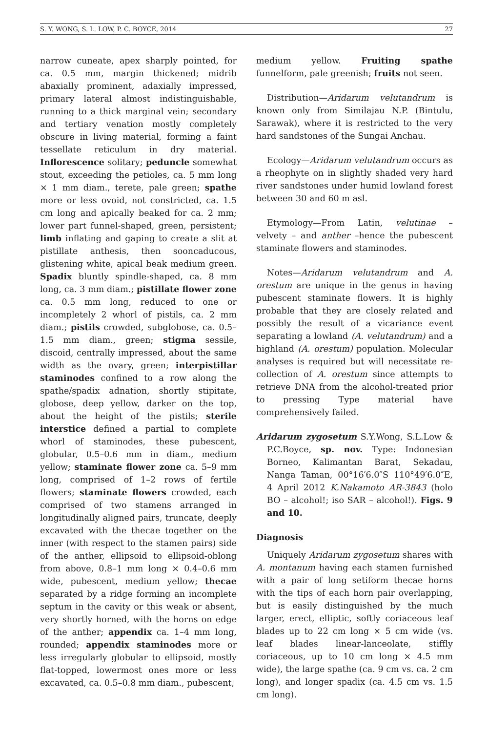S. Y. WONG, S. L. LOW, P. C. BOYCE, 2014 27
narrow cuneate, apex sharply pointed, for ca. 0.5 mm, margin thickened; midrib abaxially prominent, adaxially impressed, primary lateral almost indistinguishable, running to a thick marginal vein; secondary and tertiary venation mostly completely obscure in living material, forming a faint tessellate reticulum in dry material. Inflorescence solitary; peduncle somewhat stout, exceeding the petioles, ca. 5 mm long × 1 mm diam., terete, pale green; spathe more or less ovoid, not constricted, ca. 1.5 cm long and apically beaked for ca. 2 mm; lower part funnel-shaped, green, persistent; limb inflating and gaping to create a slit at pistillate anthesis, then sooncaducous, glistening white, apical beak medium green. Spadix bluntly spindle-shaped, ca. 8 mm long, ca. 3 mm diam.; pistillate flower zone ca. 0.5 mm long, reduced to one or incompletely 2 whorl of pistils, ca. 2 mm diam.; pistils crowded, subglobose, ca. 0.5–1.5 mm diam., green; stigma sessile, discoid, centrally impressed, about the same width as the ovary, green; interpistillar staminodes confined to a row along the spathe/spadix adnation, shortly stipitate, globose, deep yellow, darker on the top, about the height of the pistils; sterile interstice defined a partial to complete whorl of staminodes, these pubescent, globular, 0.5–0.6 mm in diam., medium yellow; staminate flower zone ca. 5–9 mm long, comprised of 1–2 rows of fertile flowers; staminate flowers crowded, each comprised of two stamens arranged in longitudinally aligned pairs, truncate, deeply excavated with the thecae together on the inner (with respect to the stamen pairs) side of the anther, ellipsoid to ellipsoid-oblong from above, 0.8–1 mm long × 0.4–0.6 mm wide, pubescent, medium yellow; thecae separated by a ridge forming an incomplete septum in the cavity or this weak or absent, very shortly horned, with the horns on edge of the anther; appendix ca. 1–4 mm long, rounded; appendix staminodes more or less irregularly globular to ellipsoid, mostly flat-topped, lowermost ones more or less excavated, ca. 0.5–0.8 mm diam., pubescent,
medium yellow. Fruiting spathe funnelform, pale greenish; fruits not seen.
Distribution—Aridarum velutandrum is known only from Similajau N.P. (Bintulu, Sarawak), where it is restricted to the very hard sandstones of the Sungai Anchau.
Ecology—Aridarum velutandrum occurs as a rheophyte on in slightly shaded very hard river sandstones under humid lowland forest between 30 and 60 m asl.
Etymology—From Latin, velutinae – velvety – and anther –hence the pubescent staminate flowers and staminodes.
Notes—Aridarum velutandrum and A. orestum are unique in the genus in having pubescent staminate flowers. It is highly probable that they are closely related and possibly the result of a vicariance event separating a lowland (A. velutandrum) and a highland (A. orestum) population. Molecular analyses is required but will necessitate re-collection of A. orestum since attempts to retrieve DNA from the alcohol-treated prior to pressing Type material have comprehensively failed.
Aridarum zygosetum S.Y.Wong, S.L.Low & P.C.Boyce, sp. nov. Type: Indonesian Borneo, Kalimantan Barat, Sekadau, Nanga Taman, 00°16′6.0″S 110°49′6.0″E, 4 April 2012 K.Nakamoto AR-3843 (holo BO – alcohol!; iso SAR – alcohol!). Figs. 9 and 10.
Diagnosis
Uniquely Aridarum zygosetum shares with A. montanum having each stamen furnished with a pair of long setiform thecae horns with the tips of each horn pair overlapping, but is easily distinguished by the much larger, erect, elliptic, softly coriaceous leaf blades up to 22 cm long × 5 cm wide (vs. leaf blades linear-lanceolate, stiffly coriaceous, up to 10 cm long × 4.5 mm wide), the large spathe (ca. 9 cm vs. ca. 2 cm long), and longer spadix (ca. 4.5 cm vs. 1.5 cm long).